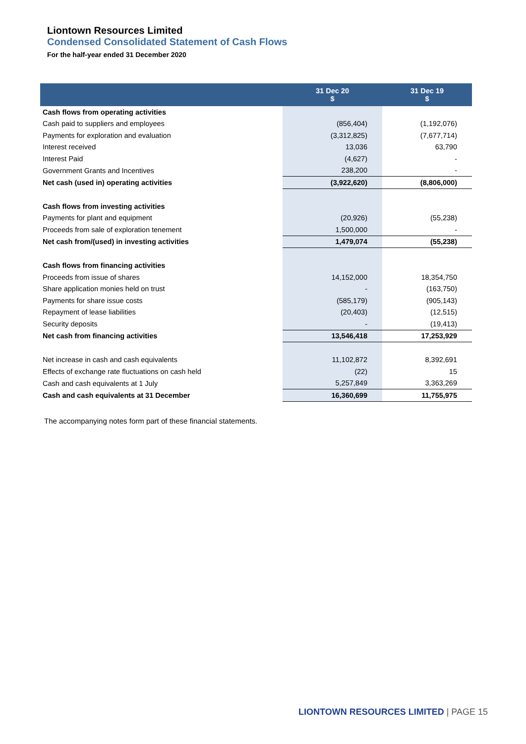Liontown Resources Limited
Condensed Consolidated Statement of Cash Flows
For the half-year ended 31 December 2020
| | 31 Dec 20 $ | 31 Dec 19 $ |
| --- | --- | --- |
| Cash flows from operating activities | | |
| Cash paid to suppliers and employees | (856,404) | (1,192,076) |
| Payments for exploration and evaluation | (3,312,825) | (7,677,714) |
| Interest received | 13,036 | 63,790 |
| Interest Paid | (4,627) | - |
| Government Grants and Incentives | 238,200 | - |
| Net cash (used in) operating activities | (3,922,620) | (8,806,000) |
| Cash flows from investing activities | | |
| Payments for plant and equipment | (20,926) | (55,238) |
| Proceeds from sale of exploration tenement | 1,500,000 | - |
| Net cash from/(used) in investing activities | 1,479,074 | (55,238) |
| Cash flows from financing activities | | |
| Proceeds from issue of shares | 14,152,000 | 18,354,750 |
| Share application monies held on trust | - | (163,750) |
| Payments for share issue costs | (585,179) | (905,143) |
| Repayment of lease liabilities | (20,403) | (12,515) |
| Security deposits | - | (19,413) |
| Net cash from financing activities | 13,546,418 | 17,253,929 |
| Net increase in cash and cash equivalents | 11,102,872 | 8,392,691 |
| Effects of exchange rate fluctuations on cash held | (22) | 15 |
| Cash and cash equivalents at 1 July | 5,257,849 | 3,363,269 |
| Cash and cash equivalents at 31 December | 16,360,699 | 11,755,975 |
The accompanying notes form part of these financial statements.
LIONTOWN RESOURCES LIMITED | PAGE 15